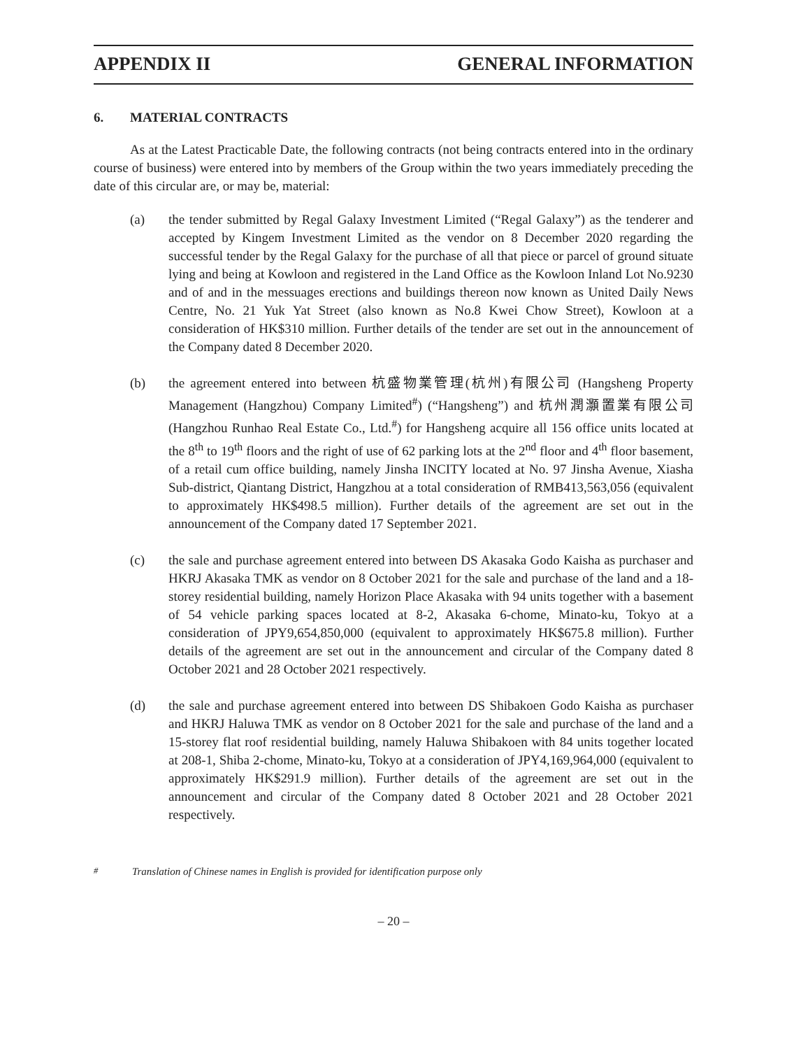APPENDIX II GENERAL INFORMATION
6. MATERIAL CONTRACTS
As at the Latest Practicable Date, the following contracts (not being contracts entered into in the ordinary course of business) were entered into by members of the Group within the two years immediately preceding the date of this circular are, or may be, material:
(a) the tender submitted by Regal Galaxy Investment Limited (“Regal Galaxy”) as the tenderer and accepted by Kingem Investment Limited as the vendor on 8 December 2020 regarding the successful tender by the Regal Galaxy for the purchase of all that piece or parcel of ground situate lying and being at Kowloon and registered in the Land Office as the Kowloon Inland Lot No.9230 and of and in the messuages erections and buildings thereon now known as United Daily News Centre, No. 21 Yuk Yat Street (also known as No.8 Kwei Chow Street), Kowloon at a consideration of HK$310 million. Further details of the tender are set out in the announcement of the Company dated 8 December 2020.
(b) the agreement entered into between 杭盛物業管理(杭州)有限公司 (Hangsheng Property Management (Hangzhou) Company Limited<sup>#</sup>) (“Hangsheng”) and 杭州潤灝置業有限公司 (Hangzhou Runhao Real Estate Co., Ltd.<sup>#</sup>) for Hangsheng acquire all 156 office units located at the 8<sup>th</sup> to 19<sup>th</sup> floors and the right of use of 62 parking lots at the 2<sup>nd</sup> floor and 4<sup>th</sup> floor basement, of a retail cum office building, namely Jinsha INCITY located at No. 97 Jinsha Avenue, Xiasha Sub-district, Qiantang District, Hangzhou at a total consideration of RMB413,563,056 (equivalent to approximately HK$498.5 million). Further details of the agreement are set out in the announcement of the Company dated 17 September 2021.
(c) the sale and purchase agreement entered into between DS Akasaka Godo Kaisha as purchaser and HKRJ Akasaka TMK as vendor on 8 October 2021 for the sale and purchase of the land and a 18-storey residential building, namely Horizon Place Akasaka with 94 units together with a basement of 54 vehicle parking spaces located at 8-2, Akasaka 6-chome, Minato-ku, Tokyo at a consideration of JPY9,654,850,000 (equivalent to approximately HK$675.8 million). Further details of the agreement are set out in the announcement and circular of the Company dated 8 October 2021 and 28 October 2021 respectively.
(d) the sale and purchase agreement entered into between DS Shibakoen Godo Kaisha as purchaser and HKRJ Haluwa TMK as vendor on 8 October 2021 for the sale and purchase of the land and a 15-storey flat roof residential building, namely Haluwa Shibakoen with 84 units together located at 208-1, Shiba 2-chome, Minato-ku, Tokyo at a consideration of JPY4,169,964,000 (equivalent to approximately HK$291.9 million). Further details of the agreement are set out in the announcement and circular of the Company dated 8 October 2021 and 28 October 2021 respectively.
<sup>#</sup> Translation of Chinese names in English is provided for identification purpose only
– 20 –